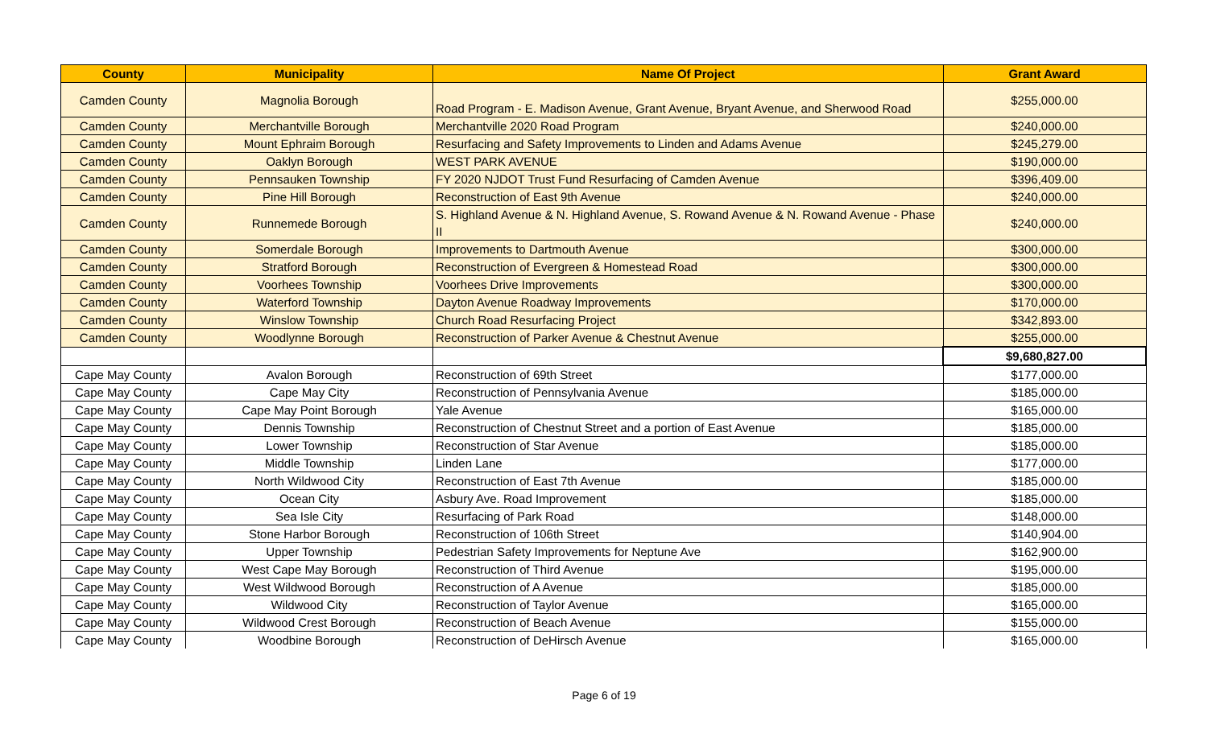| County | Municipality | Name Of Project | Grant Award |
| --- | --- | --- | --- |
| Camden County | Magnolia Borough | Road Program - E. Madison Avenue, Grant Avenue, Bryant Avenue, and Sherwood Road | $255,000.00 |
| Camden County | Merchantville Borough | Merchantville 2020 Road Program | $240,000.00 |
| Camden County | Mount Ephraim Borough | Resurfacing and Safety Improvements to Linden and Adams Avenue | $245,279.00 |
| Camden County | Oaklyn Borough | WEST PARK AVENUE | $190,000.00 |
| Camden County | Pennsauken Township | FY 2020 NJDOT Trust Fund Resurfacing of Camden Avenue | $396,409.00 |
| Camden County | Pine Hill Borough | Reconstruction of East 9th Avenue | $240,000.00 |
| Camden County | Runnemede Borough | S. Highland Avenue & N. Highland Avenue, S. Rowand Avenue & N. Rowand Avenue - Phase II | $240,000.00 |
| Camden County | Somerdale Borough | Improvements to Dartmouth Avenue | $300,000.00 |
| Camden County | Stratford Borough | Reconstruction of Evergreen & Homestead Road | $300,000.00 |
| Camden County | Voorhees Township | Voorhees Drive Improvements | $300,000.00 |
| Camden County | Waterford Township | Dayton Avenue Roadway Improvements | $170,000.00 |
| Camden County | Winslow Township | Church Road Resurfacing Project | $342,893.00 |
| Camden County | Woodlynne Borough | Reconstruction of Parker Avenue & Chestnut Avenue | $255,000.00 |
| | | | $9,680,827.00 |
| Cape May County | Avalon Borough | Reconstruction of 69th Street | $177,000.00 |
| Cape May County | Cape May City | Reconstruction of Pennsylvania Avenue | $185,000.00 |
| Cape May County | Cape May Point Borough | Yale Avenue | $165,000.00 |
| Cape May County | Dennis Township | Reconstruction of Chestnut Street and a portion of East Avenue | $185,000.00 |
| Cape May County | Lower Township | Reconstruction of Star Avenue | $185,000.00 |
| Cape May County | Middle Township | Linden Lane | $177,000.00 |
| Cape May County | North Wildwood City | Reconstruction of East 7th Avenue | $185,000.00 |
| Cape May County | Ocean City | Asbury Ave. Road Improvement | $185,000.00 |
| Cape May County | Sea Isle City | Resurfacing of Park Road | $148,000.00 |
| Cape May County | Stone Harbor Borough | Reconstruction of 106th Street | $140,904.00 |
| Cape May County | Upper Township | Pedestrian Safety Improvements for Neptune Ave | $162,900.00 |
| Cape May County | West Cape May Borough | Reconstruction of Third Avenue | $195,000.00 |
| Cape May County | West Wildwood Borough | Reconstruction of A Avenue | $185,000.00 |
| Cape May County | Wildwood City | Reconstruction of Taylor Avenue | $165,000.00 |
| Cape May County | Wildwood Crest Borough | Reconstruction of Beach Avenue | $155,000.00 |
| Cape May County | Woodbine Borough | Reconstruction of DeHirsch Avenue | $165,000.00 |
Page 6 of 19